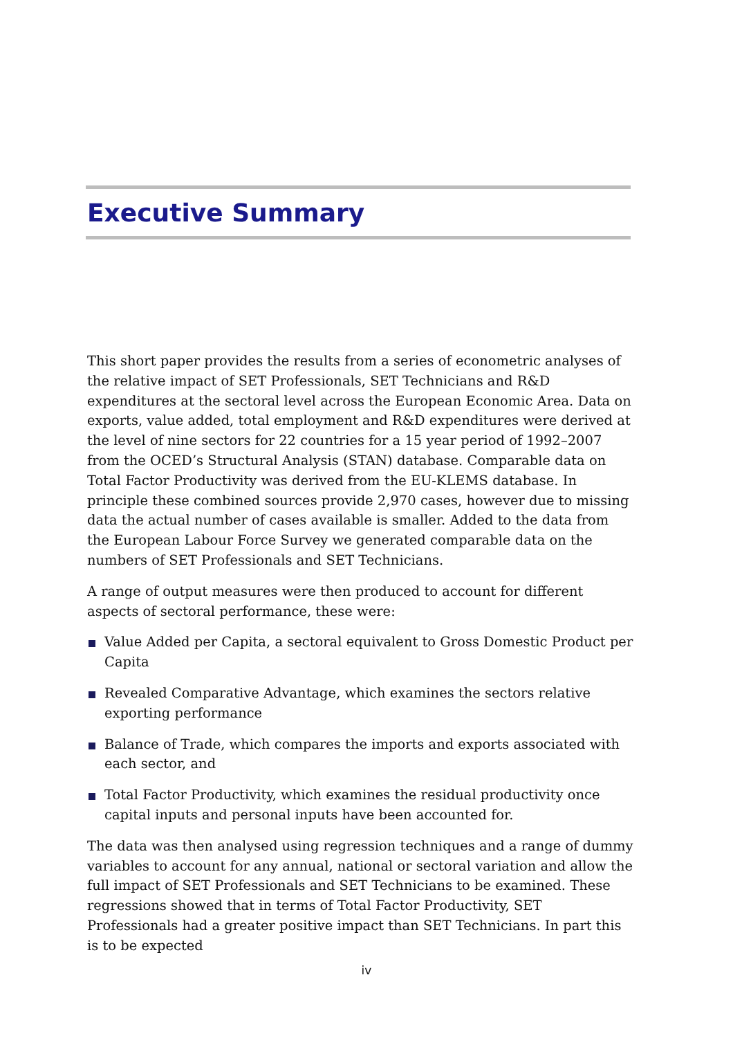Executive Summary
This short paper provides the results from a series of econometric analyses of the relative impact of SET Professionals, SET Technicians and R&D expenditures at the sectoral level across the European Economic Area. Data on exports, value added, total employment and R&D expenditures were derived at the level of nine sectors for 22 countries for a 15 year period of 1992–2007 from the OCED’s Structural Analysis (STAN) database. Comparable data on Total Factor Productivity was derived from the EU-KLEMS database. In principle these combined sources provide 2,970 cases, however due to missing data the actual number of cases available is smaller. Added to the data from the European Labour Force Survey we generated comparable data on the numbers of SET Professionals and SET Technicians.
A range of output measures were then produced to account for different aspects of sectoral performance, these were:
Value Added per Capita, a sectoral equivalent to Gross Domestic Product per Capita
Revealed Comparative Advantage, which examines the sectors relative exporting performance
Balance of Trade, which compares the imports and exports associated with each sector, and
Total Factor Productivity, which examines the residual productivity once capital inputs and personal inputs have been accounted for.
The data was then analysed using regression techniques and a range of dummy variables to account for any annual, national or sectoral variation and allow the full impact of SET Professionals and SET Technicians to be examined. These regressions showed that in terms of Total Factor Productivity, SET Professionals had a greater positive impact than SET Technicians. In part this is to be expected
iv